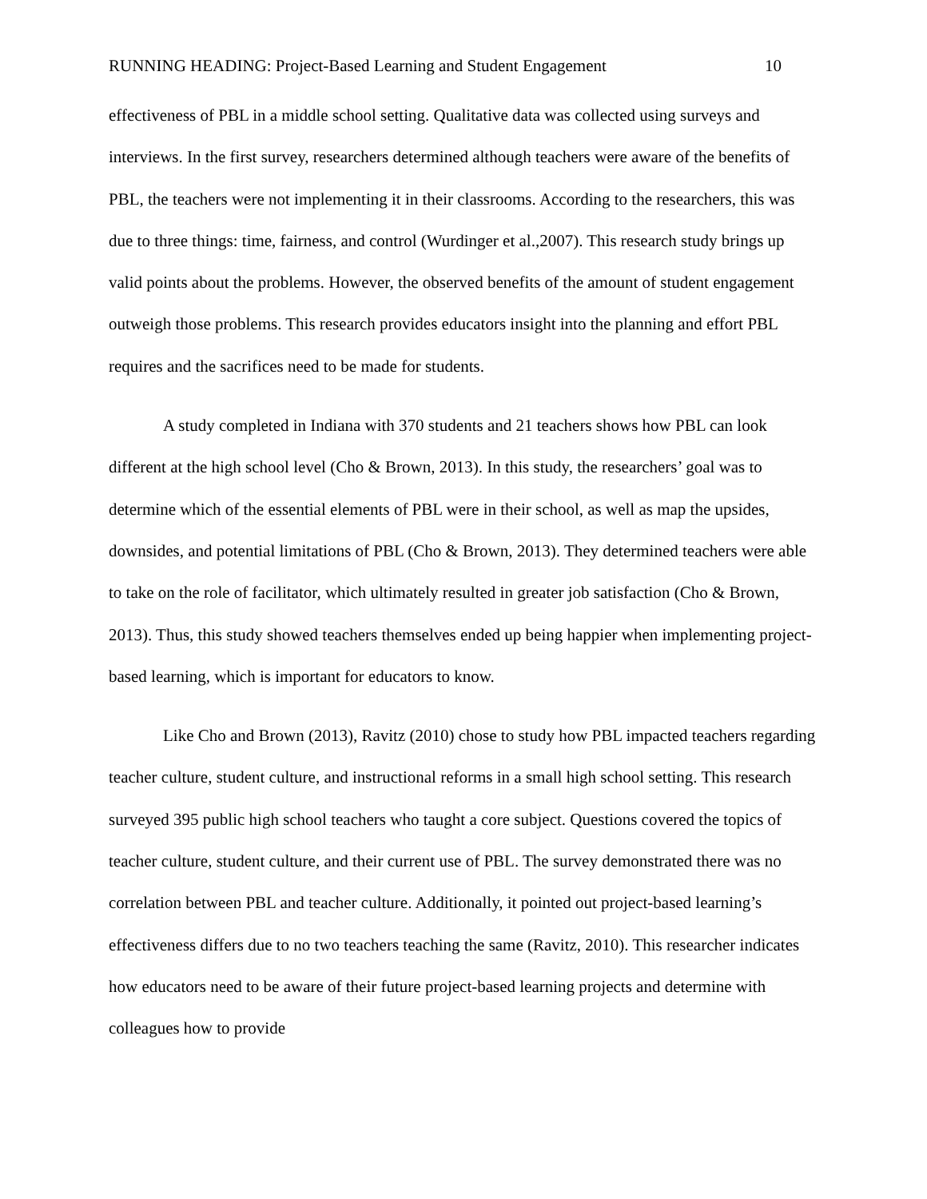RUNNING HEADING: Project-Based Learning and Student Engagement 10
effectiveness of PBL in a middle school setting. Qualitative data was collected using surveys and interviews. In the first survey, researchers determined although teachers were aware of the benefits of PBL, the teachers were not implementing it in their classrooms. According to the researchers, this was due to three things: time, fairness, and control (Wurdinger et al.,2007). This research study brings up valid points about the problems. However, the observed benefits of the amount of student engagement outweigh those problems. This research provides educators insight into the planning and effort PBL requires and the sacrifices need to be made for students.
A study completed in Indiana with 370 students and 21 teachers shows how PBL can look different at the high school level (Cho & Brown, 2013). In this study, the researchers’ goal was to determine which of the essential elements of PBL were in their school, as well as map the upsides, downsides, and potential limitations of PBL (Cho & Brown, 2013). They determined teachers were able to take on the role of facilitator, which ultimately resulted in greater job satisfaction (Cho & Brown, 2013). Thus, this study showed teachers themselves ended up being happier when implementing project-based learning, which is important for educators to know.
Like Cho and Brown (2013), Ravitz (2010) chose to study how PBL impacted teachers regarding teacher culture, student culture, and instructional reforms in a small high school setting. This research surveyed 395 public high school teachers who taught a core subject. Questions covered the topics of teacher culture, student culture, and their current use of PBL. The survey demonstrated there was no correlation between PBL and teacher culture. Additionally, it pointed out project-based learning’s effectiveness differs due to no two teachers teaching the same (Ravitz, 2010). This researcher indicates how educators need to be aware of their future project-based learning projects and determine with colleagues how to provide